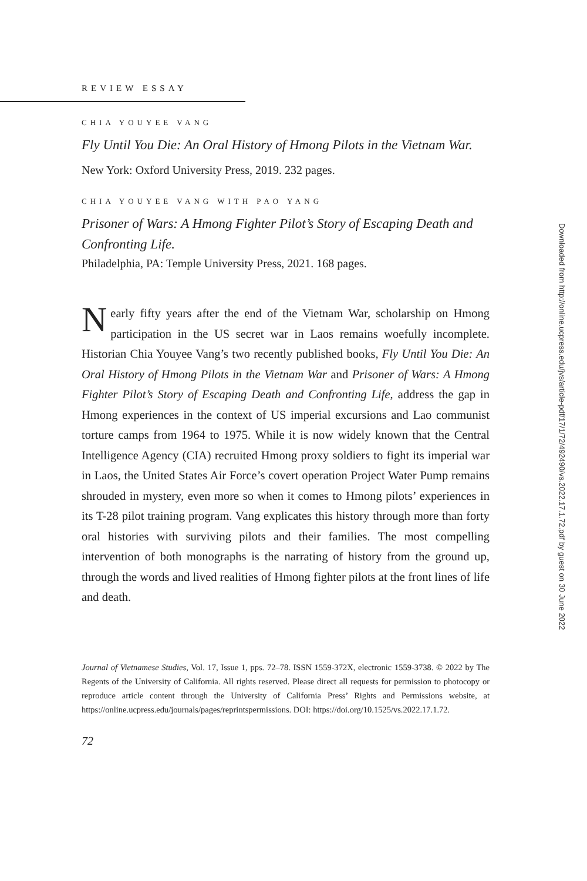REVIEW ESSAY
CHIA YOUYEE VANG
Fly Until You Die: An Oral History of Hmong Pilots in the Vietnam War.
New York: Oxford University Press, 2019. 232 pages.
CHIA YOUYEE VANG WITH PAO YANG
Prisoner of Wars: A Hmong Fighter Pilot’s Story of Escaping Death and Confronting Life.
Philadelphia, PA: Temple University Press, 2021. 168 pages.
Nearly fifty years after the end of the Vietnam War, scholarship on Hmong participation in the US secret war in Laos remains woefully incomplete. Historian Chia Youyee Vang’s two recently published books, Fly Until You Die: An Oral History of Hmong Pilots in the Vietnam War and Prisoner of Wars: A Hmong Fighter Pilot’s Story of Escaping Death and Confronting Life, address the gap in Hmong experiences in the context of US imperial excursions and Lao communist torture camps from 1964 to 1975. While it is now widely known that the Central Intelligence Agency (CIA) recruited Hmong proxy soldiers to fight its imperial war in Laos, the United States Air Force’s covert operation Project Water Pump remains shrouded in mystery, even more so when it comes to Hmong pilots’ experiences in its T-28 pilot training program. Vang explicates this history through more than forty oral histories with surviving pilots and their families. The most compelling intervention of both monographs is the narrating of history from the ground up, through the words and lived realities of Hmong fighter pilots at the front lines of life and death.
Journal of Vietnamese Studies, Vol. 17, Issue 1, pps. 72–78. ISSN 1559-372X, electronic 1559-3738. © 2022 by The Regents of the University of California. All rights reserved. Please direct all requests for permission to photocopy or reproduce article content through the University of California Press’ Rights and Permissions website, at https://online.ucpress.edu/journals/pages/reprintspermissions. DOI: https://doi.org/10.1525/vs.2022.17.1.72.
72
Downloaded from http://online.ucpress.edu/jvs/article-pdf/17/1/72/492490/vs.2022.17.1.72.pdf by guest on 30 June 2022